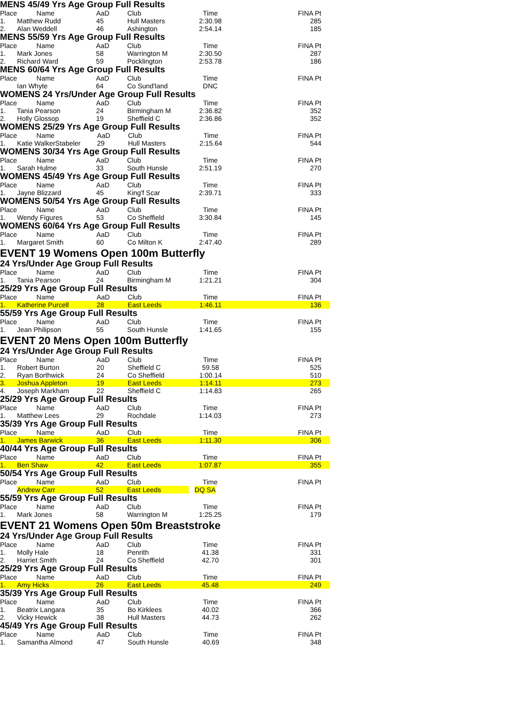MENS 45/49 Yrs Age Group Full Results
| Place | Name | AaD | Club | Time | FINA Pt |
| --- | --- | --- | --- | --- | --- |
| 1. | Matthew Rudd | 45 | Hull Masters | 2:30.98 | 285 |
| 2. | Alan Weddell | 46 | Ashington | 2:54.14 | 185 |
MENS 55/59 Yrs Age Group Full Results
| Place | Name | AaD | Club | Time | FINA Pt |
| --- | --- | --- | --- | --- | --- |
| 1. | Mark Jones | 58 | Warrington M | 2:30.50 | 287 |
| 2. | Richard Ward | 59 | Pocklington | 2:53.78 | 186 |
MENS 60/64 Yrs Age Group Full Results
| Place | Name | AaD | Club | Time | FINA Pt |
| --- | --- | --- | --- | --- | --- |
| | Ian Whyte | 64 | Co Sund'land | DNC | |
WOMENS 24 Yrs/Under Age Group Full Results
| Place | Name | AaD | Club | Time | FINA Pt |
| --- | --- | --- | --- | --- | --- |
| 1. | Tania Pearson | 24 | Birmingham M | 2:36.82 | 352 |
| 2. | Holly Glossop | 19 | Sheffield C | 2:36.86 | 352 |
WOMENS 25/29 Yrs Age Group Full Results
| Place | Name | AaD | Club | Time | FINA Pt |
| --- | --- | --- | --- | --- | --- |
| 1. | Katie WalkerStabeler | 29 | Hull Masters | 2:15.64 | 544 |
WOMENS 30/34 Yrs Age Group Full Results
| Place | Name | AaD | Club | Time | FINA Pt |
| --- | --- | --- | --- | --- | --- |
| 1. | Sarah Hulme | 33 | South Hunsle | 2:51.19 | 270 |
WOMENS 45/49 Yrs Age Group Full Results
| Place | Name | AaD | Club | Time | FINA Pt |
| --- | --- | --- | --- | --- | --- |
| 1. | Jayne Blizzard | 45 | King'f Scar | 2:39.71 | 333 |
WOMENS 50/54 Yrs Age Group Full Results
| Place | Name | AaD | Club | Time | FINA Pt |
| --- | --- | --- | --- | --- | --- |
| 1. | Wendy Figures | 53 | Co Sheffield | 3:30.84 | 145 |
WOMENS 60/64 Yrs Age Group Full Results
| Place | Name | AaD | Club | Time | FINA Pt |
| --- | --- | --- | --- | --- | --- |
| 1. | Margaret Smith | 60 | Co Milton K | 2:47.40 | 289 |
EVENT 19 Womens Open 100m Butterfly
24 Yrs/Under Age Group Full Results
| Place | Name | AaD | Club | Time | FINA Pt |
| --- | --- | --- | --- | --- | --- |
| 1. | Tania Pearson | 24 | Birmingham M | 1:21.21 | 304 |
25/29 Yrs Age Group Full Results
| Place | Name | AaD | Club | Time | FINA Pt |
| --- | --- | --- | --- | --- | --- |
| 1. | Katherine Purcell | 28 | East Leeds | 1:46.11 | 136 |
55/59 Yrs Age Group Full Results
| Place | Name | AaD | Club | Time | FINA Pt |
| --- | --- | --- | --- | --- | --- |
| 1. | Jean Philipson | 55 | South Hunsle | 1:41.65 | 155 |
EVENT 20 Mens Open 100m Butterfly
24 Yrs/Under Age Group Full Results
| Place | Name | AaD | Club | Time | FINA Pt |
| --- | --- | --- | --- | --- | --- |
| 1. | Robert Burton | 20 | Sheffield C | 59.58 | 525 |
| 2. | Ryan Borthwick | 24 | Co Sheffield | 1:00.14 | 510 |
| 3. | Joshua Appleton | 19 | East Leeds | 1:14.11 | 273 |
| 4. | Joseph Markham | 22 | Sheffield C | 1:14.83 | 265 |
25/29 Yrs Age Group Full Results
| Place | Name | AaD | Club | Time | FINA Pt |
| --- | --- | --- | --- | --- | --- |
| 1. | Matthew Lees | 29 | Rochdale | 1:14.03 | 273 |
35/39 Yrs Age Group Full Results
| Place | Name | AaD | Club | Time | FINA Pt |
| --- | --- | --- | --- | --- | --- |
| 1. | James Barwick | 36 | East Leeds | 1:11.30 | 306 |
40/44 Yrs Age Group Full Results
| Place | Name | AaD | Club | Time | FINA Pt |
| --- | --- | --- | --- | --- | --- |
| 1. | Ben Shaw | 42 | East Leeds | 1:07.87 | 355 |
50/54 Yrs Age Group Full Results
| Place | Name | AaD | Club | Time | FINA Pt |
| --- | --- | --- | --- | --- | --- |
| | Andrew Carr | 52 | East Leeds | DQ SA | |
55/59 Yrs Age Group Full Results
| Place | Name | AaD | Club | Time | FINA Pt |
| --- | --- | --- | --- | --- | --- |
| 1. | Mark Jones | 58 | Warrington M | 1:25.25 | 179 |
EVENT 21 Womens Open 50m Breaststroke
24 Yrs/Under Age Group Full Results
| Place | Name | AaD | Club | Time | FINA Pt |
| --- | --- | --- | --- | --- | --- |
| 1. | Molly Hale | 18 | Penrith | 41.38 | 331 |
| 2. | Harriet Smith | 24 | Co Sheffield | 42.70 | 301 |
25/29 Yrs Age Group Full Results
| Place | Name | AaD | Club | Time | FINA Pt |
| --- | --- | --- | --- | --- | --- |
| 1. | Amy Hicks | 26 | East Leeds | 45.48 | 249 |
35/39 Yrs Age Group Full Results
| Place | Name | AaD | Club | Time | FINA Pt |
| --- | --- | --- | --- | --- | --- |
| 1. | Beatrix Langara | 35 | Bo Kirklees | 40.02 | 366 |
| 2. | Vicky Hewick | 38 | Hull Masters | 44.73 | 262 |
45/49 Yrs Age Group Full Results
| Place | Name | AaD | Club | Time | FINA Pt |
| --- | --- | --- | --- | --- | --- |
| 1. | Samantha Almond | 47 | South Hunsle | 40.69 | 348 |